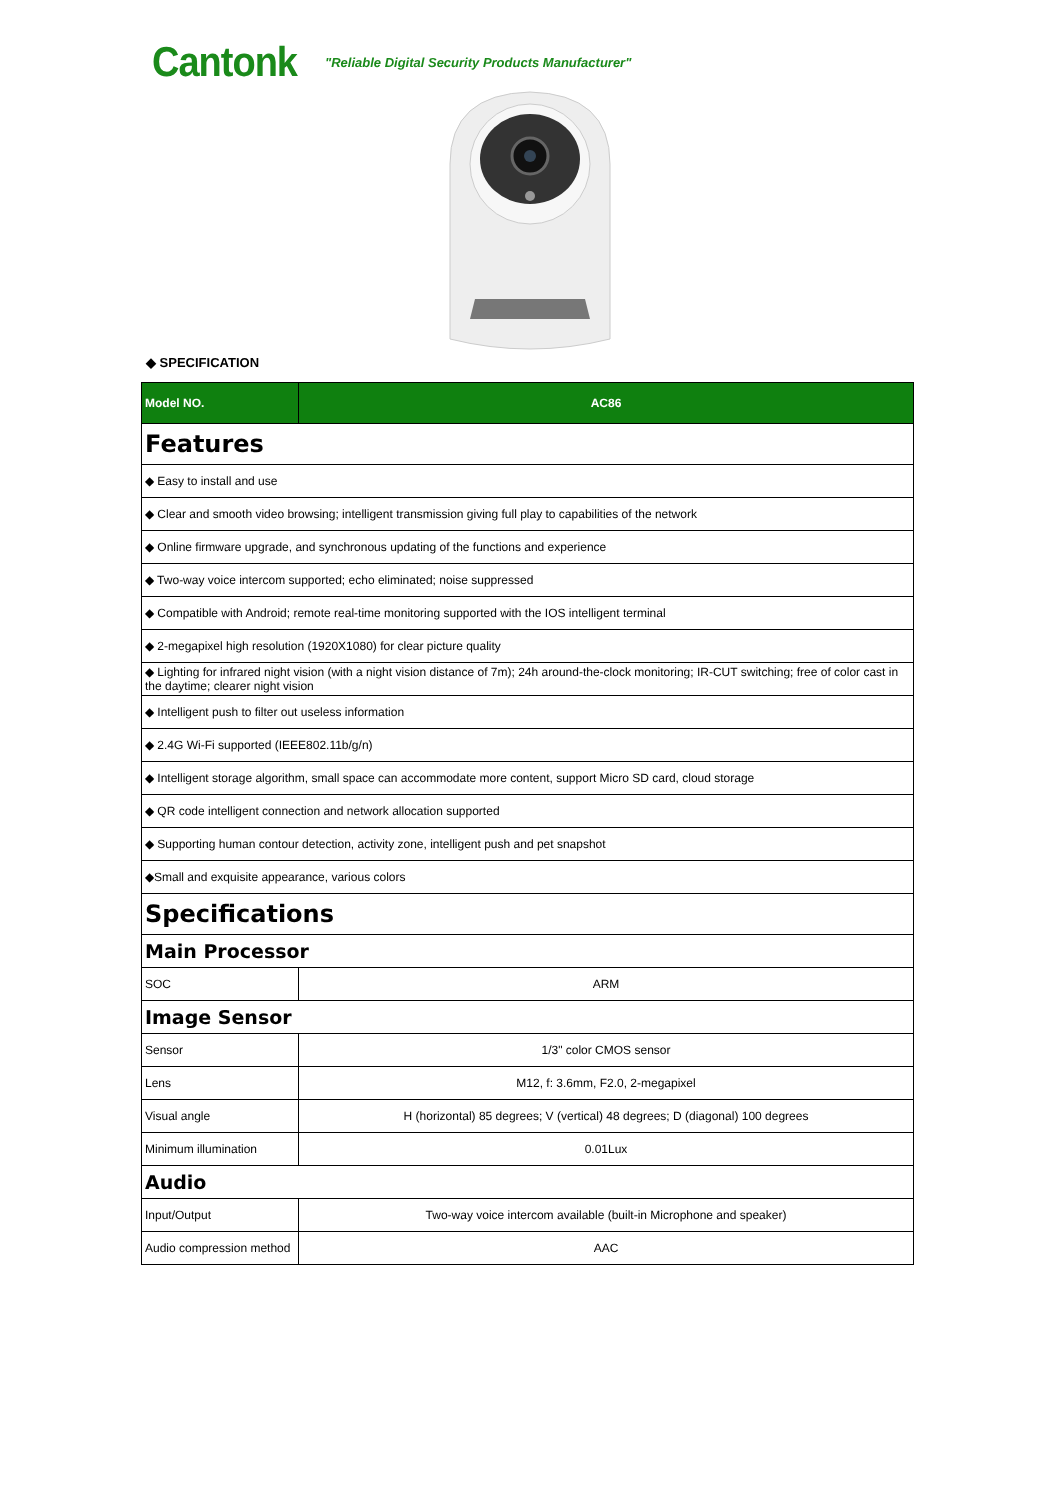Cantonk "Reliable Digital Security Products Manufacturer"
◆ SPECIFICATION
| Model NO. | AC86 |
| --- | --- |
| Features | |
| ◆ Easy to install and use | |
| ◆ Clear and smooth video browsing; intelligent transmission giving full play to capabilities of the network | |
| ◆ Online firmware upgrade, and synchronous updating of the functions and experience | |
| ◆ Two-way voice intercom supported; echo eliminated; noise suppressed | |
| ◆ Compatible with Android; remote real-time monitoring supported with the IOS intelligent terminal | |
| ◆ 2-megapixel high resolution (1920X1080) for clear picture quality | |
| ◆ Lighting for infrared night vision (with a night vision distance of 7m); 24h around-the-clock monitoring; IR-CUT switching; free of color cast in the daytime; clearer night vision | |
| ◆ Intelligent push to filter out useless information | |
| ◆ 2.4G Wi-Fi supported (IEEE802.11b/g/n) | |
| ◆ Intelligent storage algorithm, small space can accommodate more content, support Micro SD card, cloud storage | |
| ◆ QR code intelligent connection and network allocation supported | |
| ◆ Supporting human contour detection, activity zone, intelligent push and pet snapshot | |
| ◆Small and exquisite appearance, various colors | |
| Specifications | |
| Main Processor | |
| SOC | ARM |
| Image Sensor | |
| Sensor | 1/3" color CMOS sensor |
| Lens | M12, f: 3.6mm, F2.0, 2-megapixel |
| Visual angle | H (horizontal) 85 degrees; V (vertical) 48 degrees; D (diagonal) 100 degrees |
| Minimum illumination | 0.01Lux |
| Audio | |
| Input/Output | Two-way voice intercom available (built-in Microphone and speaker) |
| Audio compression method | AAC |